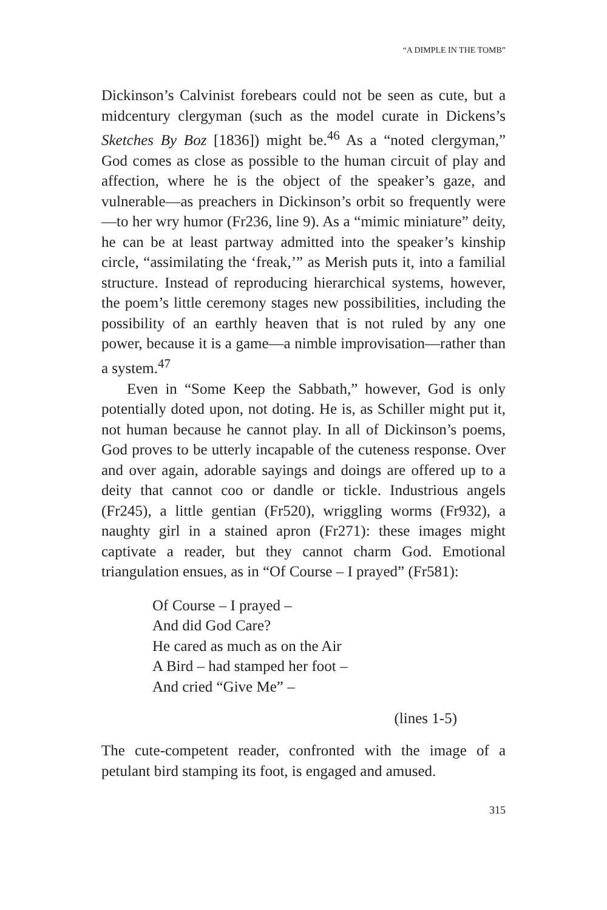“A DIMPLE IN THE TOMB”
Dickinson’s Calvinist forebears could not be seen as cute, but a midcentury clergyman (such as the model curate in Dickens’s Sketches By Boz [1836]) might be.<sup>46</sup> As a “noted clergyman,” God comes as close as possible to the human circuit of play and affection, where he is the object of the speaker’s gaze, and vulnerable—as preachers in Dickinson’s orbit so frequently were—to her wry humor (Fr236, line 9). As a “mimic miniature” deity, he can be at least partway admitted into the speaker’s kinship circle, “assimilating the ‘freak,’” as Merish puts it, into a familial structure. Instead of reproducing hierarchical systems, however, the poem’s little ceremony stages new possibilities, including the possibility of an earthly heaven that is not ruled by any one power, because it is a game—a nimble improvisation—rather than a system.<sup>47</sup>
Even in “Some Keep the Sabbath,” however, God is only potentially doted upon, not doting. He is, as Schiller might put it, not human because he cannot play. In all of Dickinson’s poems, God proves to be utterly incapable of the cuteness response. Over and over again, adorable sayings and doings are offered up to a deity that cannot coo or dandle or tickle. Industrious angels (Fr245), a little gentian (Fr520), wriggling worms (Fr932), a naughty girl in a stained apron (Fr271): these images might captivate a reader, but they cannot charm God. Emotional triangulation ensues, as in “Of Course – I prayed” (Fr581):
Of Course – I prayed –
And did God Care?
He cared as much as on the Air
A Bird – had stamped her foot –
And cried “Give Me” –
(lines 1-5)
The cute-competent reader, confronted with the image of a petulant bird stamping its foot, is engaged and amused.
315